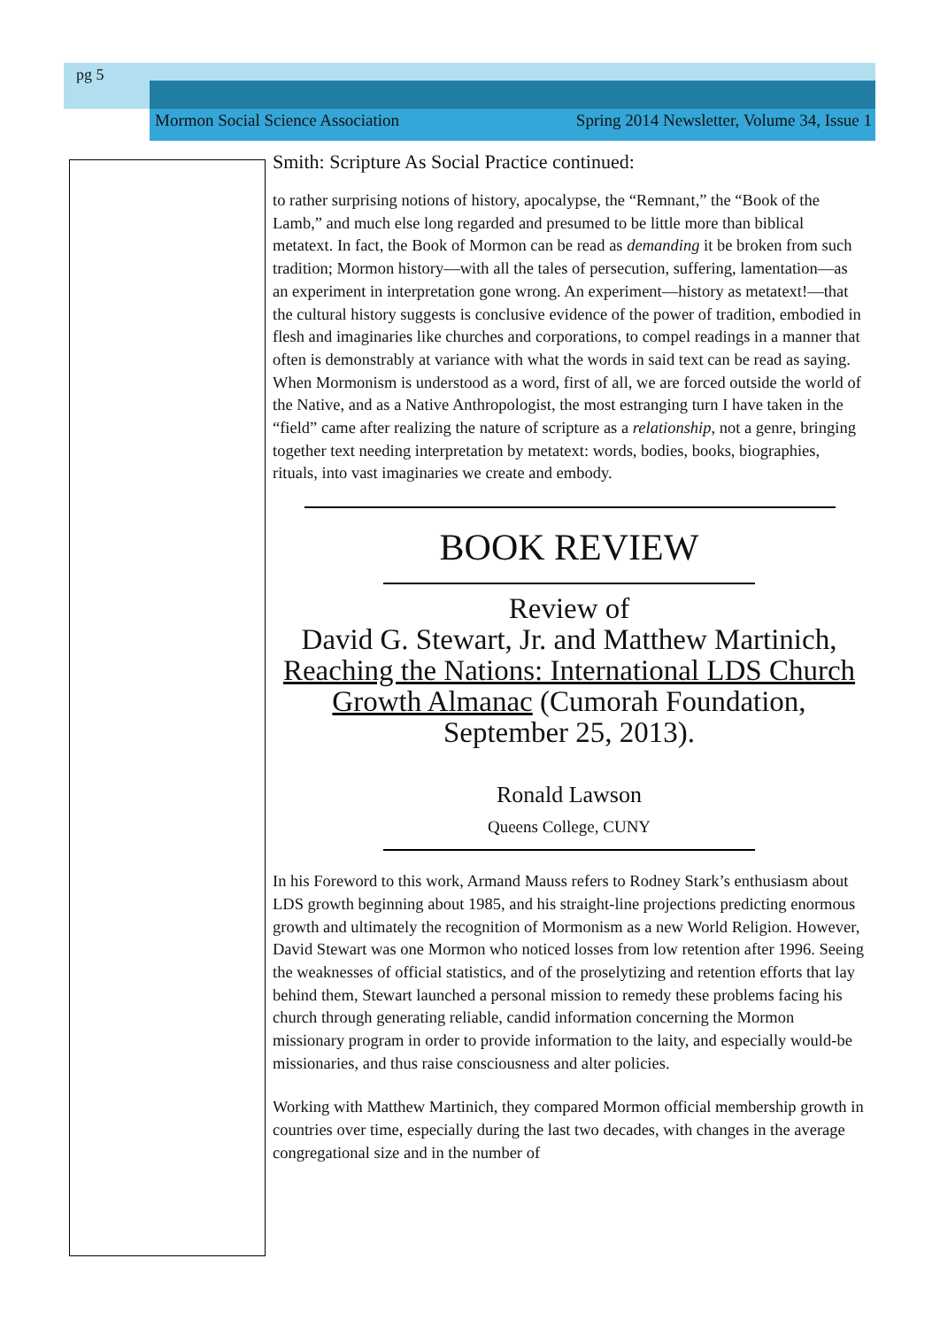pg 5
Mormon Social Science Association Spring 2014 Newsletter, Volume 34, Issue 1
Smith: Scripture As Social Practice continued:
to rather surprising notions of history, apocalypse, the “Remnant,” the “Book of the Lamb,” and much else long regarded and presumed to be little more than biblical metatext. In fact, the Book of Mormon can be read as demanding it be broken from such tradition; Mormon history—with all the tales of persecution, suffering, lamentation—as an experiment in interpretation gone wrong. An experiment—history as metatext!—that the cultural history suggests is conclusive evidence of the power of tradition, embodied in flesh and imaginaries like churches and corporations, to compel readings in a manner that often is demonstrably at variance with what the words in said text can be read as saying. When Mormonism is understood as a word, first of all, we are forced outside the world of the Native, and as a Native Anthropologist, the most estranging turn I have taken in the “field” came after realizing the nature of scripture as a relationship, not a genre, bringing together text needing interpretation by metatext: words, bodies, books, biographies, rituals, into vast imaginaries we create and embody.
BOOK REVIEW
Review of
David G. Stewart, Jr. and Matthew Martinich,
Reaching the Nations: International LDS Church Growth Almanac (Cumorah Foundation, September 25, 2013).
Ronald Lawson
Queens College, CUNY
In his Foreword to this work, Armand Mauss refers to Rodney Stark’s enthusiasm about LDS growth beginning about 1985, and his straight-line projections predicting enormous growth and ultimately the recognition of Mormonism as a new World Religion. However, David Stewart was one Mormon who noticed losses from low retention after 1996. Seeing the weaknesses of official statistics, and of the proselytizing and retention efforts that lay behind them, Stewart launched a personal mission to remedy these problems facing his church through generating reliable, candid information concerning the Mormon missionary program in order to provide information to the laity, and especially would-be missionaries, and thus raise consciousness and alter policies.
Working with Matthew Martinich, they compared Mormon official membership growth in countries over time, especially during the last two decades, with changes in the average congregational size and in the number of